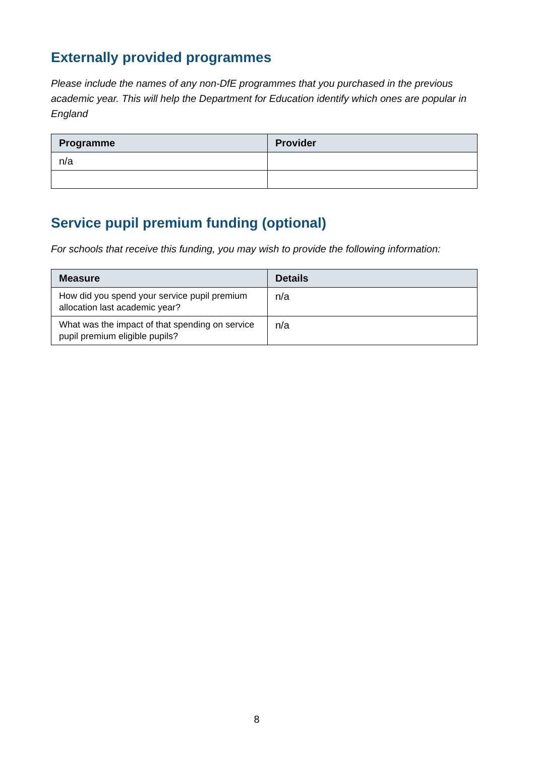Externally provided programmes
Please include the names of any non-DfE programmes that you purchased in the previous academic year. This will help the Department for Education identify which ones are popular in England
| Programme | Provider |
| --- | --- |
| n/a | |
Service pupil premium funding (optional)
For schools that receive this funding, you may wish to provide the following information:
| Measure | Details |
| --- | --- |
| How did you spend your service pupil premium allocation last academic year? | n/a |
| What was the impact of that spending on service pupil premium eligible pupils? | n/a |
8